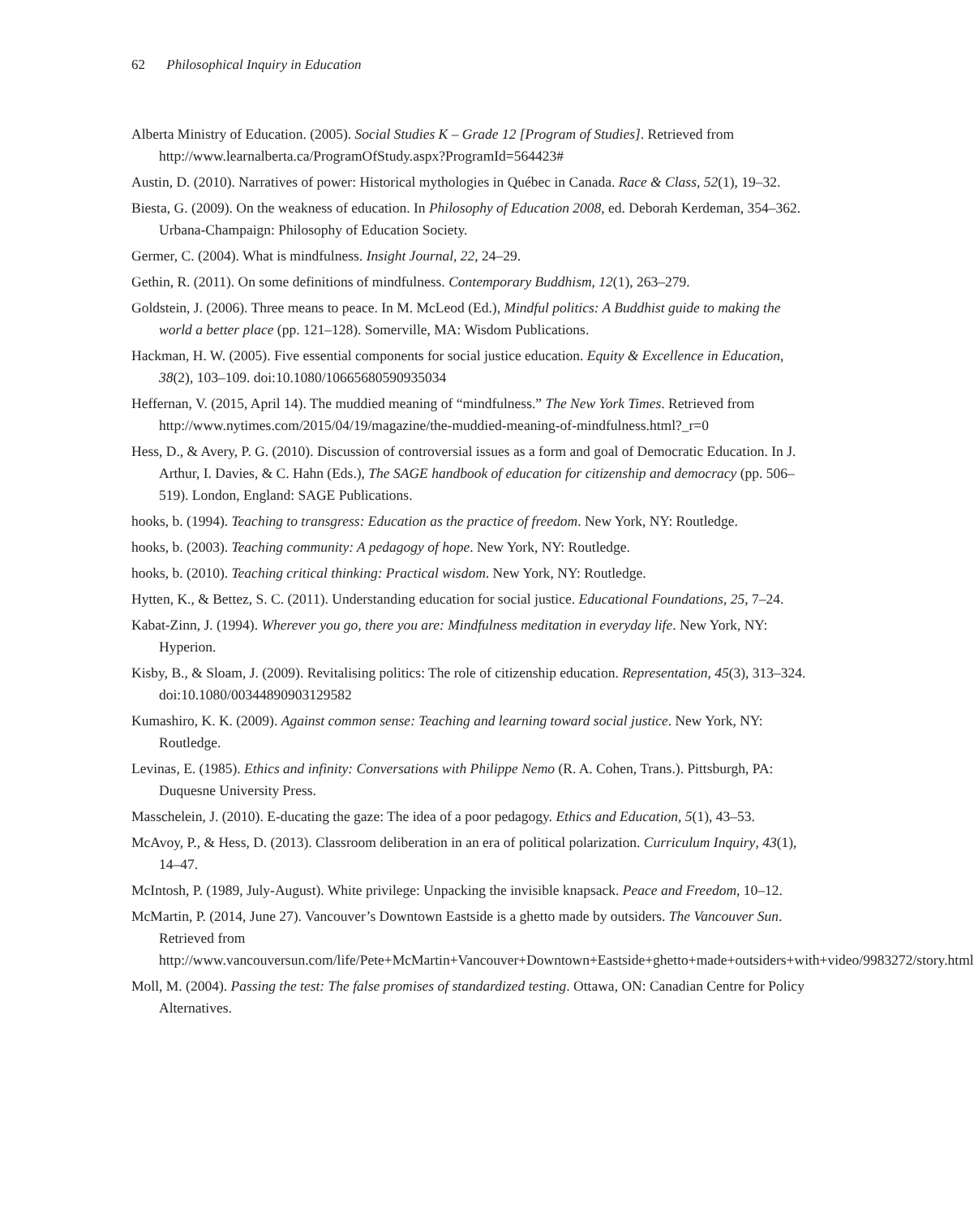62 Philosophical Inquiry in Education
Alberta Ministry of Education. (2005). Social Studies K – Grade 12 [Program of Studies]. Retrieved from http://www.learnalberta.ca/ProgramOfStudy.aspx?ProgramId=564423#
Austin, D. (2010). Narratives of power: Historical mythologies in Québec in Canada. Race & Class, 52(1), 19–32.
Biesta, G. (2009). On the weakness of education. In Philosophy of Education 2008, ed. Deborah Kerdeman, 354–362. Urbana-Champaign: Philosophy of Education Society.
Germer, C. (2004). What is mindfulness. Insight Journal, 22, 24–29.
Gethin, R. (2011). On some definitions of mindfulness. Contemporary Buddhism, 12(1), 263–279.
Goldstein, J. (2006). Three means to peace. In M. McLeod (Ed.), Mindful politics: A Buddhist guide to making the world a better place (pp. 121–128). Somerville, MA: Wisdom Publications.
Hackman, H. W. (2005). Five essential components for social justice education. Equity & Excellence in Education, 38(2), 103–109. doi:10.1080/10665680590935034
Heffernan, V. (2015, April 14). The muddied meaning of “mindfulness.” The New York Times. Retrieved from http://www.nytimes.com/2015/04/19/magazine/the-muddied-meaning-of-mindfulness.html?_r=0
Hess, D., & Avery, P. G. (2010). Discussion of controversial issues as a form and goal of Democratic Education. In J. Arthur, I. Davies, & C. Hahn (Eds.), The SAGE handbook of education for citizenship and democracy (pp. 506–519). London, England: SAGE Publications.
hooks, b. (1994). Teaching to transgress: Education as the practice of freedom. New York, NY: Routledge.
hooks, b. (2003). Teaching community: A pedagogy of hope. New York, NY: Routledge.
hooks, b. (2010). Teaching critical thinking: Practical wisdom. New York, NY: Routledge.
Hytten, K., & Bettez, S. C. (2011). Understanding education for social justice. Educational Foundations, 25, 7–24.
Kabat-Zinn, J. (1994). Wherever you go, there you are: Mindfulness meditation in everyday life. New York, NY: Hyperion.
Kisby, B., & Sloam, J. (2009). Revitalising politics: The role of citizenship education. Representation, 45(3), 313–324. doi:10.1080/00344890903129582
Kumashiro, K. K. (2009). Against common sense: Teaching and learning toward social justice. New York, NY: Routledge.
Levinas, E. (1985). Ethics and infinity: Conversations with Philippe Nemo (R. A. Cohen, Trans.). Pittsburgh, PA: Duquesne University Press.
Masschelein, J. (2010). E-ducating the gaze: The idea of a poor pedagogy. Ethics and Education, 5(1), 43–53.
McAvoy, P., & Hess, D. (2013). Classroom deliberation in an era of political polarization. Curriculum Inquiry, 43(1), 14–47.
McIntosh, P. (1989, July-August). White privilege: Unpacking the invisible knapsack. Peace and Freedom, 10–12.
McMartin, P. (2014, June 27). Vancouver’s Downtown Eastside is a ghetto made by outsiders. The Vancouver Sun. Retrieved from http://www.vancouversun.com/life/Pete+McMartin+Vancouver+Downtown+Eastside+ghetto+made+outsiders+with+video/9983272/story.html
Moll, M. (2004). Passing the test: The false promises of standardized testing. Ottawa, ON: Canadian Centre for Policy Alternatives.